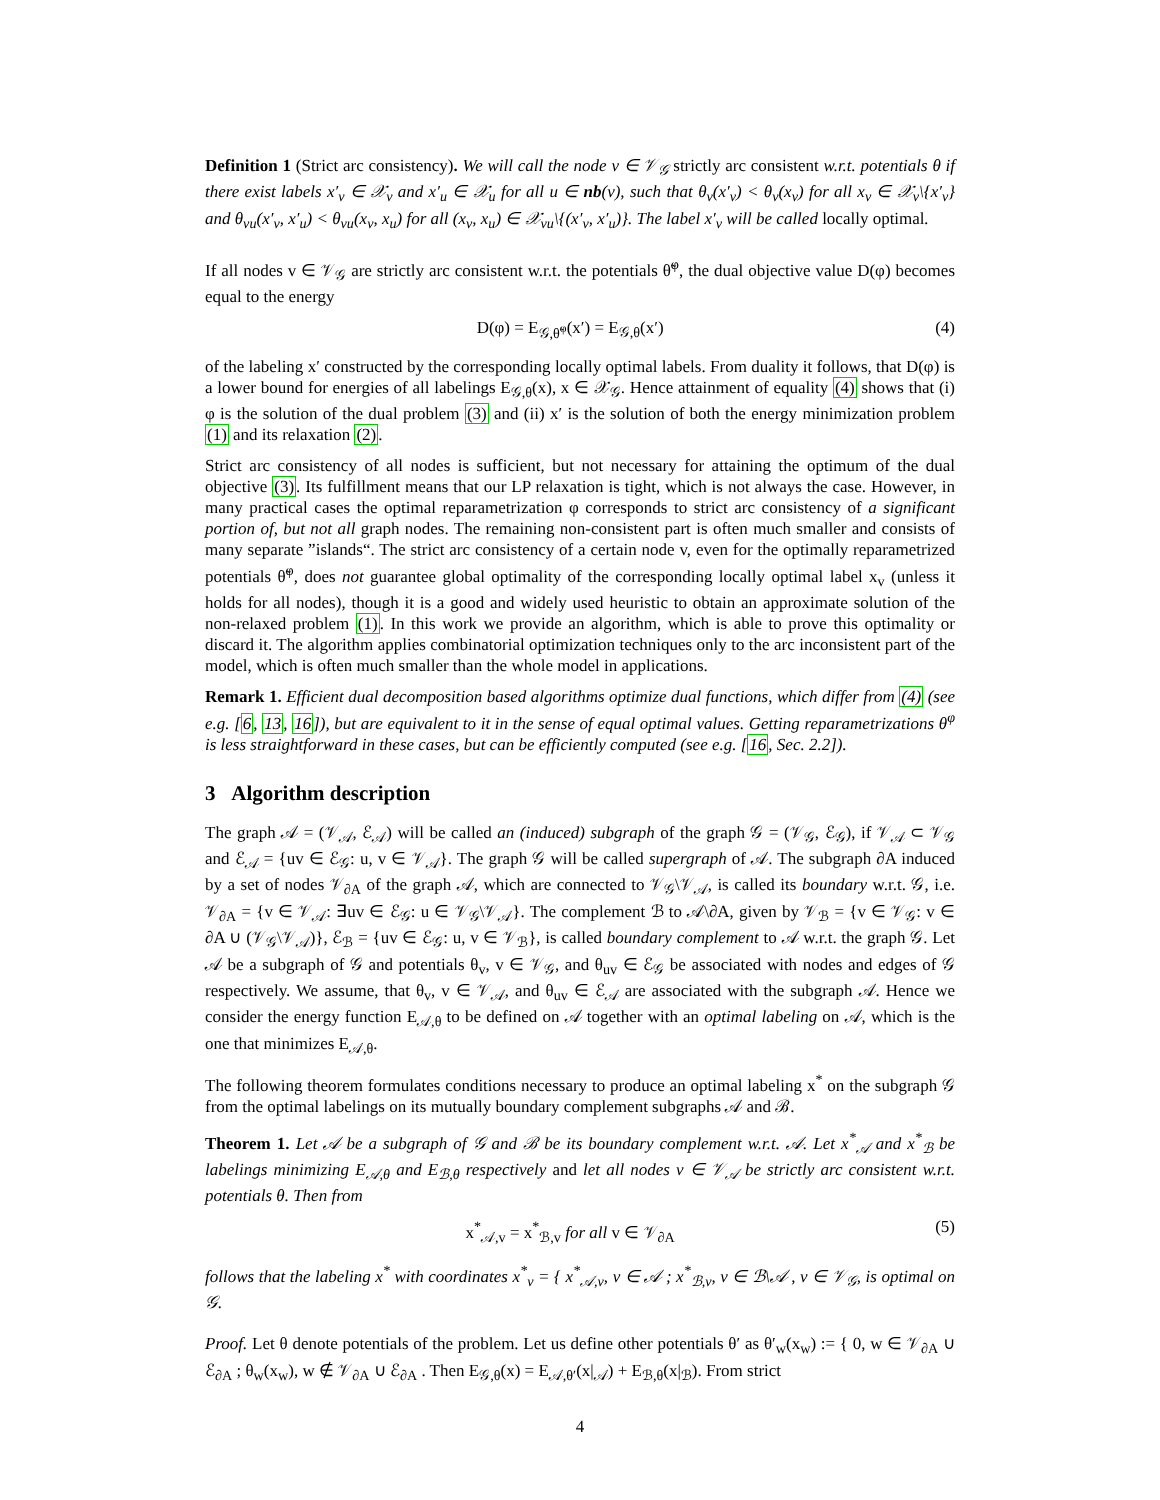Definition 1 (Strict arc consistency). We will call the node v ∈ 𝒱<sub>𝒢</sub> strictly arc consistent w.r.t. potentials θ if there exist labels x′<sub>v</sub> ∈ 𝒳<sub>v</sub> and x′<sub>u</sub> ∈ 𝒳<sub>u</sub> for all u ∈ nb(v), such that θ<sub>v</sub>(x′<sub>v</sub>) < θ<sub>v</sub>(x<sub>v</sub>) for all x<sub>v</sub> ∈ 𝒳<sub>v</sub>\{x′<sub>v</sub>} and θ<sub>vu</sub>(x′<sub>v</sub>, x′<sub>u</sub>) < θ<sub>vu</sub>(x<sub>v</sub>, x<sub>u</sub>) for all (x<sub>v</sub>, x<sub>u</sub>) ∈ 𝒳<sub>vu</sub>\{(x′<sub>v</sub>, x′<sub>u</sub>)}. The label x′<sub>v</sub> will be called locally optimal.
If all nodes v ∈ 𝒱<sub>𝒢</sub> are strictly arc consistent w.r.t. the potentials θ̃<sup>φ</sup>, the dual objective value D(φ) becomes equal to the energy
D(φ) = E<sub>𝒢,θ̃<sup>φ</sup></sub>(x′) = E<sub>𝒢,θ</sub>(x′) (4)
of the labeling x′ constructed by the corresponding locally optimal labels. From duality it follows, that D(φ) is a lower bound for energies of all labelings E<sub>𝒢,θ</sub>(x), x ∈ 𝒳<sub>𝒢</sub>. Hence attainment of equality (4) shows that (i) φ is the solution of the dual problem (3) and (ii) x′ is the solution of both the energy minimization problem (1) and its relaxation (2).
Strict arc consistency of all nodes is sufficient, but not necessary for attaining the optimum of the dual objective (3). Its fulfillment means that our LP relaxation is tight, which is not always the case. However, in many practical cases the optimal reparametrization φ corresponds to strict arc consistency of a significant portion of, but not all graph nodes. The remaining non-consistent part is often much smaller and consists of many separate ”islands“. The strict arc consistency of a certain node v, even for the optimally reparametrized potentials θ̃<sup>φ</sup>, does not guarantee global optimality of the corresponding locally optimal label x<sub>v</sub> (unless it holds for all nodes), though it is a good and widely used heuristic to obtain an approximate solution of the non-relaxed problem (1). In this work we provide an algorithm, which is able to prove this optimality or discard it. The algorithm applies combinatorial optimization techniques only to the arc inconsistent part of the model, which is often much smaller than the whole model in applications.
Remark 1. Efficient dual decomposition based algorithms optimize dual functions, which differ from (4) (see e.g. [6, 13, 16]), but are equivalent to it in the sense of equal optimal values. Getting reparametrizations θ<sup>φ</sup> is less straightforward in these cases, but can be efficiently computed (see e.g. [16, Sec. 2.2]).
3 Algorithm description
The graph 𝒜 = (𝒱<sub>𝒜</sub>, ℰ<sub>𝒜</sub>) will be called an (induced) subgraph of the graph 𝒢 = (𝒱<sub>𝒢</sub>, ℰ<sub>𝒢</sub>), if 𝒱<sub>𝒜</sub> ⊂ 𝒱<sub>𝒢</sub> and ℰ<sub>𝒜</sub> = {uv ∈ ℰ<sub>𝒢</sub>: u, v ∈ 𝒱<sub>𝒜</sub>}. The graph 𝒢 will be called supergraph of 𝒜. The subgraph ∂A induced by a set of nodes 𝒱<sub>∂A</sub> of the graph 𝒜, which are connected to 𝒱<sub>𝒢</sub>\𝒱<sub>𝒜</sub>, is called its boundary w.r.t. 𝒢, i.e. 𝒱<sub>∂A</sub> = {v ∈ 𝒱<sub>𝒜</sub>: ∃uv ∈ ℰ<sub>𝒢</sub>: u ∈ 𝒱<sub>𝒢</sub>\𝒱<sub>𝒜</sub>}. The complement ℬ to 𝒜\∂A, given by 𝒱<sub>ℬ</sub> = {v ∈ 𝒱<sub>𝒢</sub>: v ∈ ∂A ∪ (𝒱<sub>𝒢</sub>\𝒱<sub>𝒜</sub>)}, ℰ<sub>ℬ</sub> = {uv ∈ ℰ<sub>𝒢</sub>: u, v ∈ 𝒱<sub>ℬ</sub>}, is called boundary complement to 𝒜 w.r.t. the graph 𝒢. Let 𝒜 be a subgraph of 𝒢 and potentials θ<sub>v</sub>, v ∈ 𝒱<sub>𝒢</sub>, and θ<sub>uv</sub> ∈ ℰ<sub>𝒢</sub> be associated with nodes and edges of 𝒢 respectively. We assume, that θ<sub>v</sub>, v ∈ 𝒱<sub>𝒜</sub>, and θ<sub>uv</sub> ∈ ℰ<sub>𝒜</sub> are associated with the subgraph 𝒜. Hence we consider the energy function E<sub>𝒜,θ</sub> to be defined on 𝒜 together with an optimal labeling on 𝒜, which is the one that minimizes E<sub>𝒜,θ</sub>.
The following theorem formulates conditions necessary to produce an optimal labeling x<sup>*</sup> on the subgraph 𝒢 from the optimal labelings on its mutually boundary complement subgraphs 𝒜 and ℬ.
Theorem 1. Let 𝒜 be a subgraph of 𝒢 and ℬ be its boundary complement w.r.t. 𝒜. Let x<sup>*</sup><sub>𝒜</sub> and x<sup>*</sup><sub>ℬ</sub> be labelings minimizing E<sub>𝒜,θ</sub> and E<sub>ℬ,θ</sub> respectively and let all nodes v ∈ 𝒱<sub>𝒜</sub> be strictly arc consistent w.r.t. potentials θ. Then from
x<sup>*</sup><sub>𝒜,v</sub> = x<sup>*</sup><sub>ℬ,v</sub> for all v ∈ 𝒱<sub>∂A</sub> (5)
follows that the labeling x<sup>*</sup> with coordinates x<sup>*</sup><sub>v</sub> = { x<sup>*</sup><sub>𝒜,v</sub>, v ∈ 𝒜 ; x<sup>*</sup><sub>ℬ,v</sub>, v ∈ ℬ\𝒜 , v ∈ 𝒱<sub>𝒢</sub>, is optimal on 𝒢.
Proof. Let θ denote potentials of the problem. Let us define other potentials θ′ as θ′<sub>w</sub>(x<sub>w</sub>) := { 0, w ∈ 𝒱<sub>∂A</sub> ∪ ℰ<sub>∂A</sub> ; θ<sub>w</sub>(x<sub>w</sub>), w ∉ 𝒱<sub>∂A</sub> ∪ ℰ<sub>∂A</sub> . Then E<sub>𝒢,θ</sub>(x) = E<sub>𝒜,θ′</sub>(x|<sub>𝒜</sub>) + E<sub>ℬ,θ</sub>(x|<sub>ℬ</sub>). From strict
4